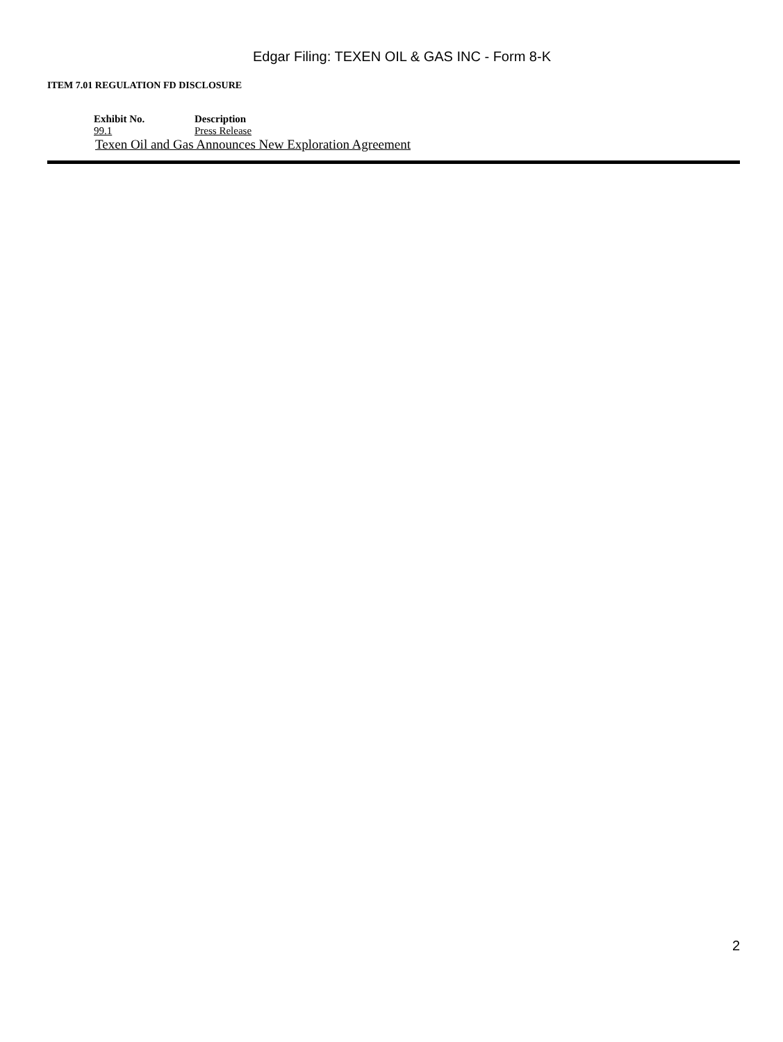Edgar Filing: TEXEN OIL & GAS INC - Form 8-K
ITEM 7.01 REGULATION FD DISCLOSURE
| Exhibit No. | Description |
| --- | --- |
| 99.1 | Press Release |
Texen Oil and Gas Announces New Exploration Agreement
2